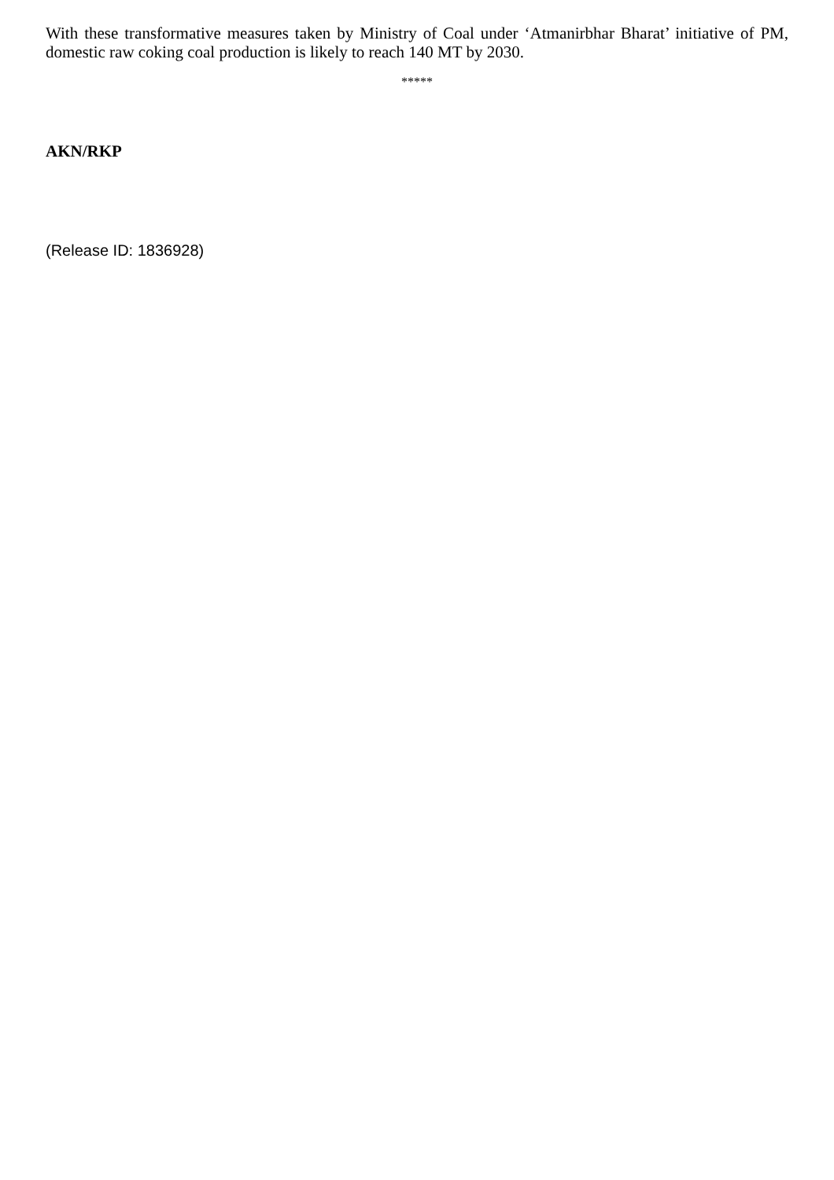With these transformative measures taken by Ministry of Coal under ‘Atmanirbhar Bharat’ initiative of PM, domestic raw coking coal production is likely to reach 140 MT by 2030.
*****
AKN/RKP
(Release ID: 1836928)